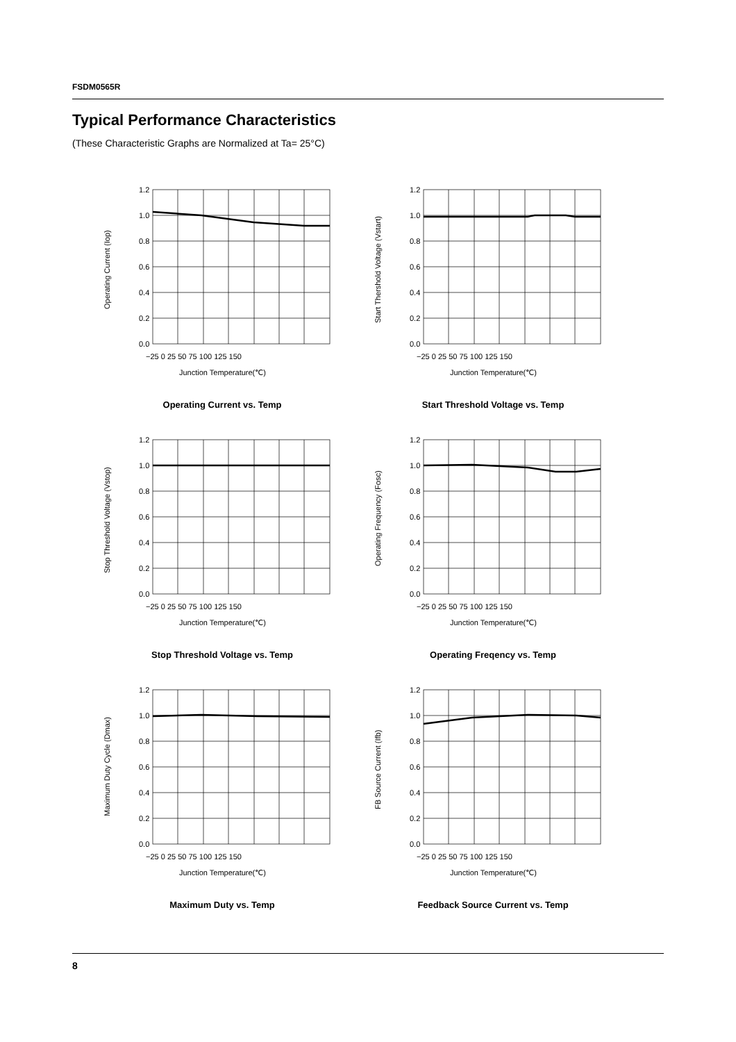FSDM0565R
Typical Performance Characteristics
(These Characteristic Graphs are Normalized at Ta= 25°C)
1.2
1.0
0.8
0.6
0.4
0.2
0.0
−25 0 25 50 75 100 125 150
Junction Temperature(℃)
Operating Current (Iop)
Operating Current vs. Temp
1.2
1.0
0.8
0.6
0.4
0.2
0.0
−25 0 25 50 75 100 125 150
Junction Temperature(℃)
Start Thershold Voltage (Vstart)
Start Threshold Voltage vs. Temp
1.2
1.0
0.8
0.6
0.4
0.2
0.0
−25 0 25 50 75 100 125 150
Junction Temperature(℃)
Stop Threshold Voltage (Vstop)
Stop Threshold Voltage vs. Temp
1.2
1.0
0.8
0.6
0.4
0.2
0.0
−25 0 25 50 75 100 125 150
Junction Temperature(℃)
Operating Frequency (Fosc)
Operating Freqency vs. Temp
1.2
1.0
0.8
0.6
0.4
0.2
0.0
−25 0 25 50 75 100 125 150
Junction Temperature(℃)
Maximum Duty Cycle (Dmax)
Maximum Duty vs. Temp
1.2
1.0
0.8
0.6
0.4
0.2
0.0
−25 0 25 50 75 100 125 150
Junction Temperature(℃)
FB Source Current (Ifb)
Feedback Source Current vs. Temp
8